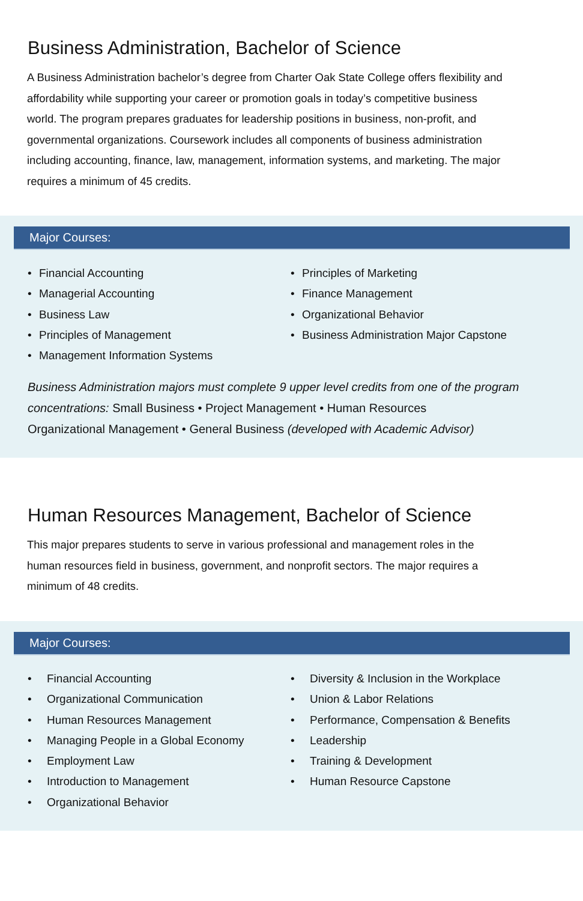Business Administration, Bachelor of Science
A Business Administration bachelor’s degree from Charter Oak State College offers flexibility and affordability while supporting your career or promotion goals in today’s competitive business world. The program prepares graduates for leadership positions in business, non-profit, and governmental organizations. Coursework includes all components of business administration including accounting, finance, law, management, information systems, and marketing. The major requires a minimum of 45 credits.
Major Courses:
• Financial Accounting
• Managerial Accounting
• Business Law
• Principles of Management
• Management Information Systems
• Principles of Marketing
• Finance Management
• Organizational Behavior
• Business Administration Major Capstone
Business Administration majors must complete 9 upper level credits from one of the program concentrations: Small Business • Project Management • Human Resources
Organizational Management • General Business (developed with Academic Advisor)
Human Resources Management, Bachelor of Science
This major prepares students to serve in various professional and management roles in the human resources field in business, government, and nonprofit sectors. The major requires a minimum of 48 credits.
Major Courses:
• Financial Accounting
• Organizational Communication
• Human Resources Management
• Managing People in a Global Economy
• Employment Law
• Introduction to Management
• Organizational Behavior
• Diversity & Inclusion in the Workplace
• Union & Labor Relations
• Performance, Compensation & Benefits
• Leadership
• Training & Development
• Human Resource Capstone